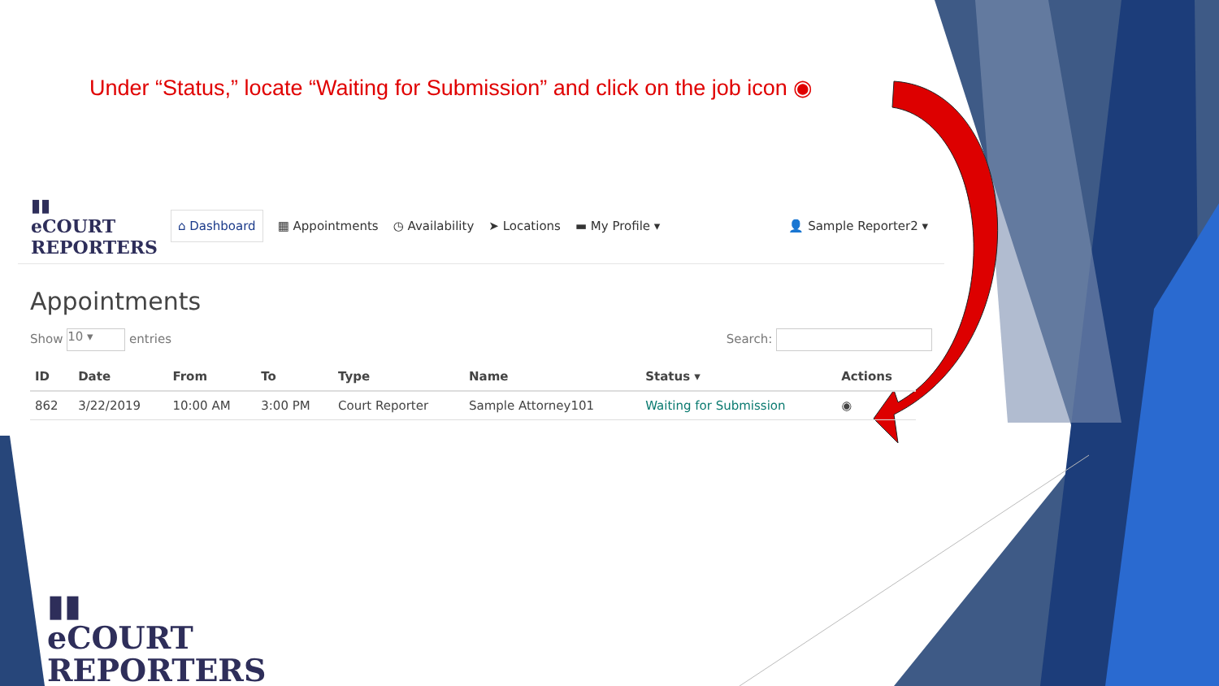Under “Status,” locate “Waiting for Submission” and click on the job icon ◉
▮▮
eCOURT
REPORTERS
⌂ Dashboard ▦ Appointments ◷ Availability ➤ Locations ▬ My Profile ▾ 👤 Sample Reporter2 ▾
Appointments
Show 10 ▾ entries Search:
| ID | Date | From | To | Type | Name | Status ▾ | Actions |
| --- | --- | --- | --- | --- | --- | --- | --- |
| 862 | 3/22/2019 | 10:00 AM | 3:00 PM | Court Reporter | Sample Attorney101 | Waiting for Submission | ◉ |
▮▮
eCOURT
REPORTERS